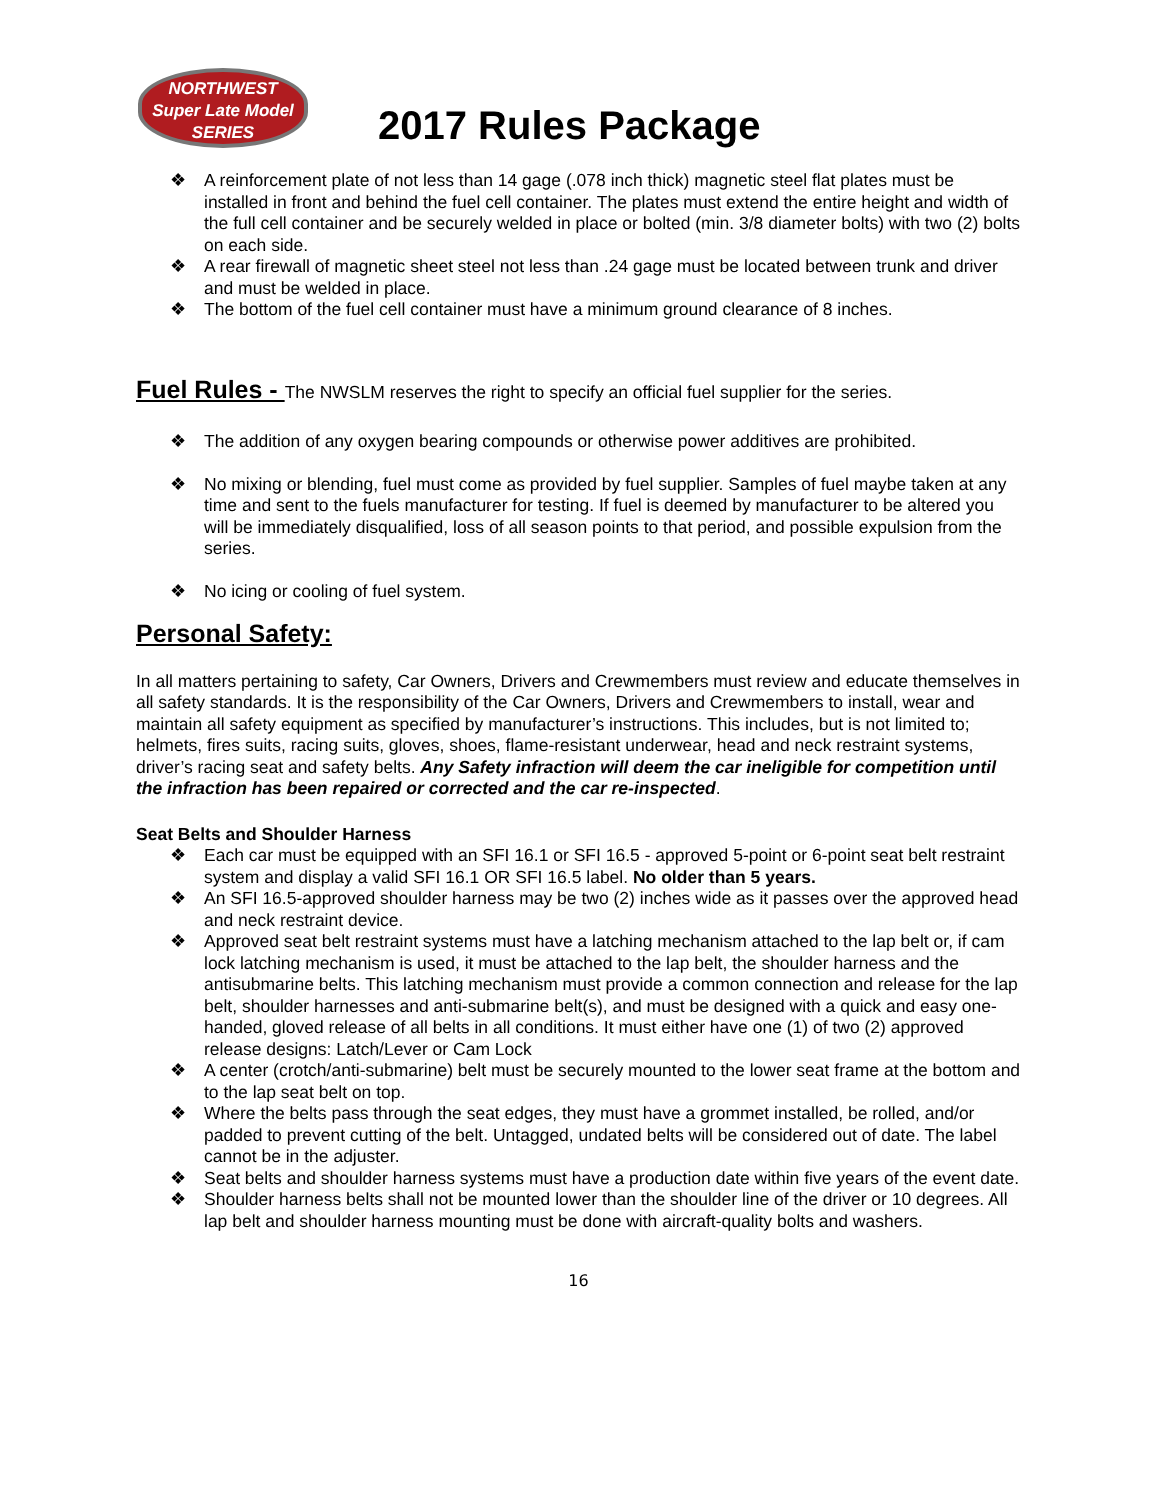NORTHWEST
Super Late Model
SERIES
2017 Rules Package
❖ A reinforcement plate of not less than 14 gage (.078 inch thick) magnetic steel flat plates must be installed in front and behind the fuel cell container. The plates must extend the entire height and width of the full cell container and be securely welded in place or bolted (min. 3/8 diameter bolts) with two (2) bolts on each side.
❖ A rear firewall of magnetic sheet steel not less than .24 gage must be located between trunk and driver and must be welded in place.
❖ The bottom of the fuel cell container must have a minimum ground clearance of 8 inches.
Fuel Rules - The NWSLM reserves the right to specify an official fuel supplier for the series.
❖ The addition of any oxygen bearing compounds or otherwise power additives are prohibited.
❖ No mixing or blending, fuel must come as provided by fuel supplier. Samples of fuel maybe taken at any time and sent to the fuels manufacturer for testing. If fuel is deemed by manufacturer to be altered you will be immediately disqualified, loss of all season points to that period, and possible expulsion from the series.
❖ No icing or cooling of fuel system.
Personal Safety:
In all matters pertaining to safety, Car Owners, Drivers and Crewmembers must review and educate themselves in all safety standards. It is the responsibility of the Car Owners, Drivers and Crewmembers to install, wear and maintain all safety equipment as specified by manufacturer’s instructions. This includes, but is not limited to; helmets, fires suits, racing suits, gloves, shoes, flame-resistant underwear, head and neck restraint systems, driver’s racing seat and safety belts. Any Safety infraction will deem the car ineligible for competition until the infraction has been repaired or corrected and the car re-inspected.
Seat Belts and Shoulder Harness
❖ Each car must be equipped with an SFI 16.1 or SFI 16.5 - approved 5-point or 6-point seat belt restraint system and display a valid SFI 16.1 OR SFI 16.5 label. No older than 5 years.
❖ An SFI 16.5-approved shoulder harness may be two (2) inches wide as it passes over the approved head and neck restraint device.
❖ Approved seat belt restraint systems must have a latching mechanism attached to the lap belt or, if cam lock latching mechanism is used, it must be attached to the lap belt, the shoulder harness and the antisubmarine belts. This latching mechanism must provide a common connection and release for the lap belt, shoulder harnesses and anti-submarine belt(s), and must be designed with a quick and easy one-handed, gloved release of all belts in all conditions. It must either have one (1) of two (2) approved release designs: Latch/Lever or Cam Lock
❖ A center (crotch/anti-submarine) belt must be securely mounted to the lower seat frame at the bottom and to the lap seat belt on top.
❖ Where the belts pass through the seat edges, they must have a grommet installed, be rolled, and/or padded to prevent cutting of the belt. Untagged, undated belts will be considered out of date. The label cannot be in the adjuster.
❖ Seat belts and shoulder harness systems must have a production date within five years of the event date.
❖ Shoulder harness belts shall not be mounted lower than the shoulder line of the driver or 10 degrees. All lap belt and shoulder harness mounting must be done with aircraft-quality bolts and washers.
16